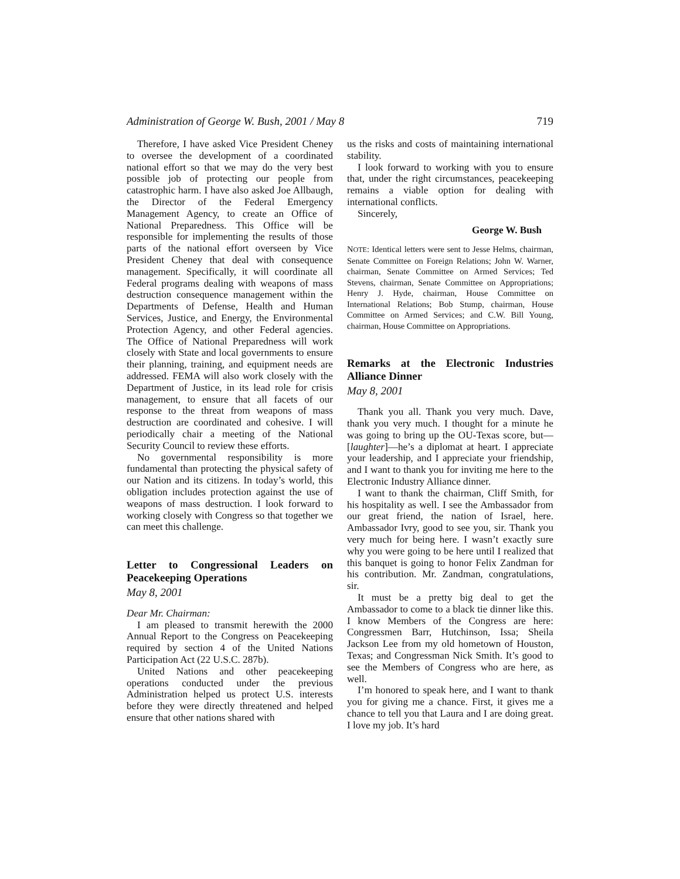Administration of George W. Bush, 2001 / May 8 719
Therefore, I have asked Vice President Cheney to oversee the development of a coordinated national effort so that we may do the very best possible job of protecting our people from catastrophic harm. I have also asked Joe Allbaugh, the Director of the Federal Emergency Management Agency, to create an Office of National Preparedness. This Office will be responsible for implementing the results of those parts of the national effort overseen by Vice President Cheney that deal with consequence management. Specifically, it will coordinate all Federal programs dealing with weapons of mass destruction consequence management within the Departments of Defense, Health and Human Services, Justice, and Energy, the Environmental Protection Agency, and other Federal agencies. The Office of National Preparedness will work closely with State and local governments to ensure their planning, training, and equipment needs are addressed. FEMA will also work closely with the Department of Justice, in its lead role for crisis management, to ensure that all facets of our response to the threat from weapons of mass destruction are coordinated and cohesive. I will periodically chair a meeting of the National Security Council to review these efforts.
No governmental responsibility is more fundamental than protecting the physical safety of our Nation and its citizens. In today’s world, this obligation includes protection against the use of weapons of mass destruction. I look forward to working closely with Congress so that together we can meet this challenge.
Letter to Congressional Leaders on Peacekeeping Operations
May 8, 2001
Dear Mr. Chairman:
I am pleased to transmit herewith the 2000 Annual Report to the Congress on Peacekeeping required by section 4 of the United Nations Participation Act (22 U.S.C. 287b).
United Nations and other peacekeeping operations conducted under the previous Administration helped us protect U.S. interests before they were directly threatened and helped ensure that other nations shared with
us the risks and costs of maintaining international stability.
I look forward to working with you to ensure that, under the right circumstances, peacekeeping remains a viable option for dealing with international conflicts.
Sincerely,
George W. Bush
NOTE: Identical letters were sent to Jesse Helms, chairman, Senate Committee on Foreign Relations; John W. Warner, chairman, Senate Committee on Armed Services; Ted Stevens, chairman, Senate Committee on Appropriations; Henry J. Hyde, chairman, House Committee on International Relations; Bob Stump, chairman, House Committee on Armed Services; and C.W. Bill Young, chairman, House Committee on Appropriations.
Remarks at the Electronic Industries Alliance Dinner
May 8, 2001
Thank you all. Thank you very much. Dave, thank you very much. I thought for a minute he was going to bring up the OU-Texas score, but—[laughter]—he’s a diplomat at heart. I appreciate your leadership, and I appreciate your friendship, and I want to thank you for inviting me here to the Electronic Industry Alliance dinner.
I want to thank the chairman, Cliff Smith, for his hospitality as well. I see the Ambassador from our great friend, the nation of Israel, here. Ambassador Ivry, good to see you, sir. Thank you very much for being here. I wasn’t exactly sure why you were going to be here until I realized that this banquet is going to honor Felix Zandman for his contribution. Mr. Zandman, congratulations, sir.
It must be a pretty big deal to get the Ambassador to come to a black tie dinner like this. I know Members of the Congress are here: Congressmen Barr, Hutchinson, Issa; Sheila Jackson Lee from my old hometown of Houston, Texas; and Congressman Nick Smith. It’s good to see the Members of Congress who are here, as well.
I’m honored to speak here, and I want to thank you for giving me a chance. First, it gives me a chance to tell you that Laura and I are doing great. I love my job. It’s hard